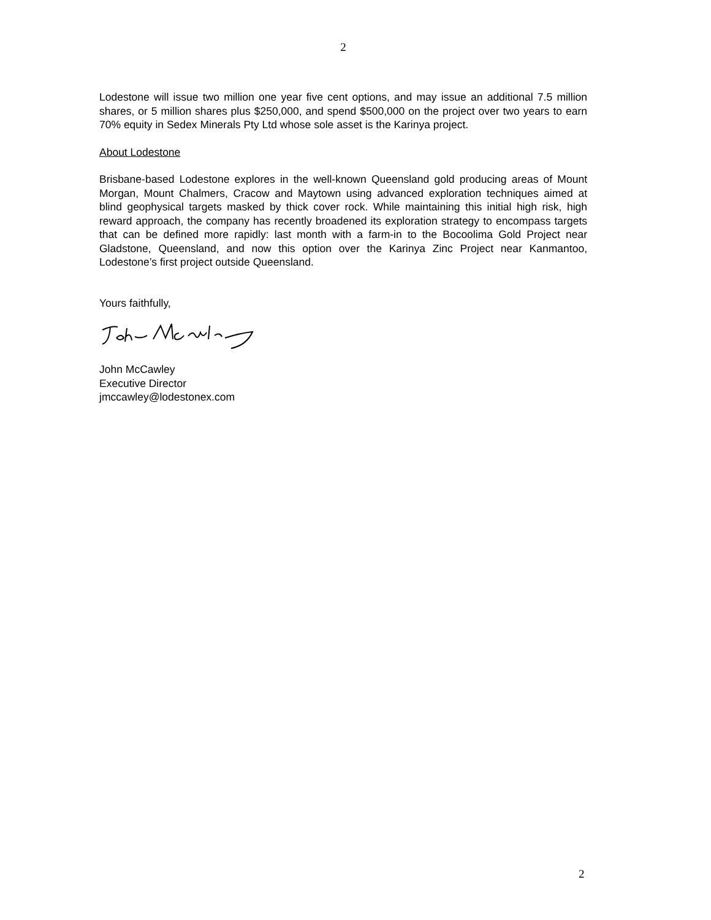2
Lodestone will issue two million one year five cent options, and may issue an additional 7.5 million shares, or 5 million shares plus $250,000, and spend $500,000 on the project over two years to earn 70% equity in Sedex Minerals Pty Ltd whose sole asset is the Karinya project.
About Lodestone
Brisbane-based Lodestone explores in the well-known Queensland gold producing areas of Mount Morgan, Mount Chalmers, Cracow and Maytown using advanced exploration techniques aimed at blind geophysical targets masked by thick cover rock. While maintaining this initial high risk, high reward approach, the company has recently broadened its exploration strategy to encompass targets that can be defined more rapidly: last month with a farm-in to the Bocoolima Gold Project near Gladstone, Queensland, and now this option over the Karinya Zinc Project near Kanmantoo, Lodestone’s first project outside Queensland.
Yours faithfully,
John McCawley
Executive Director
jmccawley@lodestonex.com
2